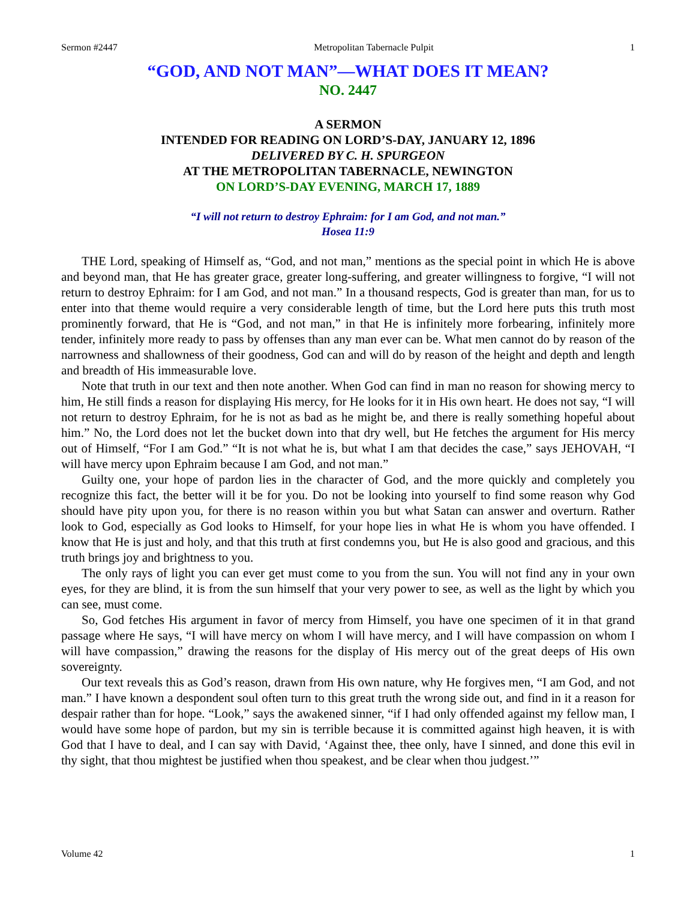Sermon #2447 Metropolitan Tabernacle Pulpit 1
“GOD, AND NOT MAN”—WHAT DOES IT MEAN?
NO. 2447
A SERMON
INTENDED FOR READING ON LORD’S-DAY, JANUARY 12, 1896
DELIVERED BY C. H. SPURGEON
AT THE METROPOLITAN TABERNACLE, NEWINGTON
ON LORD’S-DAY EVENING, MARCH 17, 1889
“I will not return to destroy Ephraim: for I am God, and not man.”
Hosea 11:9
THE Lord, speaking of Himself as, “God, and not man,” mentions as the special point in which He is above and beyond man, that He has greater grace, greater long-suffering, and greater willingness to forgive, “I will not return to destroy Ephraim: for I am God, and not man.” In a thousand respects, God is greater than man, for us to enter into that theme would require a very considerable length of time, but the Lord here puts this truth most prominently forward, that He is “God, and not man,” in that He is infinitely more forbearing, infinitely more tender, infinitely more ready to pass by offenses than any man ever can be. What men cannot do by reason of the narrowness and shallowness of their goodness, God can and will do by reason of the height and depth and length and breadth of His immeasurable love.
Note that truth in our text and then note another. When God can find in man no reason for showing mercy to him, He still finds a reason for displaying His mercy, for He looks for it in His own heart. He does not say, “I will not return to destroy Ephraim, for he is not as bad as he might be, and there is really something hopeful about him.” No, the Lord does not let the bucket down into that dry well, but He fetches the argument for His mercy out of Himself, “For I am God.” “It is not what he is, but what I am that decides the case,” says JEHOVAH, “I will have mercy upon Ephraim because I am God, and not man.”
Guilty one, your hope of pardon lies in the character of God, and the more quickly and completely you recognize this fact, the better will it be for you. Do not be looking into yourself to find some reason why God should have pity upon you, for there is no reason within you but what Satan can answer and overturn. Rather look to God, especially as God looks to Himself, for your hope lies in what He is whom you have offended. I know that He is just and holy, and that this truth at first condemns you, but He is also good and gracious, and this truth brings joy and brightness to you.
The only rays of light you can ever get must come to you from the sun. You will not find any in your own eyes, for they are blind, it is from the sun himself that your very power to see, as well as the light by which you can see, must come.
So, God fetches His argument in favor of mercy from Himself, you have one specimen of it in that grand passage where He says, “I will have mercy on whom I will have mercy, and I will have compassion on whom I will have compassion,” drawing the reasons for the display of His mercy out of the great deeps of His own sovereignty.
Our text reveals this as God’s reason, drawn from His own nature, why He forgives men, “I am God, and not man.” I have known a despondent soul often turn to this great truth the wrong side out, and find in it a reason for despair rather than for hope. “Look,” says the awakened sinner, “if I had only offended against my fellow man, I would have some hope of pardon, but my sin is terrible because it is committed against high heaven, it is with God that I have to deal, and I can say with David, ‘Against thee, thee only, have I sinned, and done this evil in thy sight, that thou mightest be justified when thou speakest, and be clear when thou judgest.’”
Volume 42 1